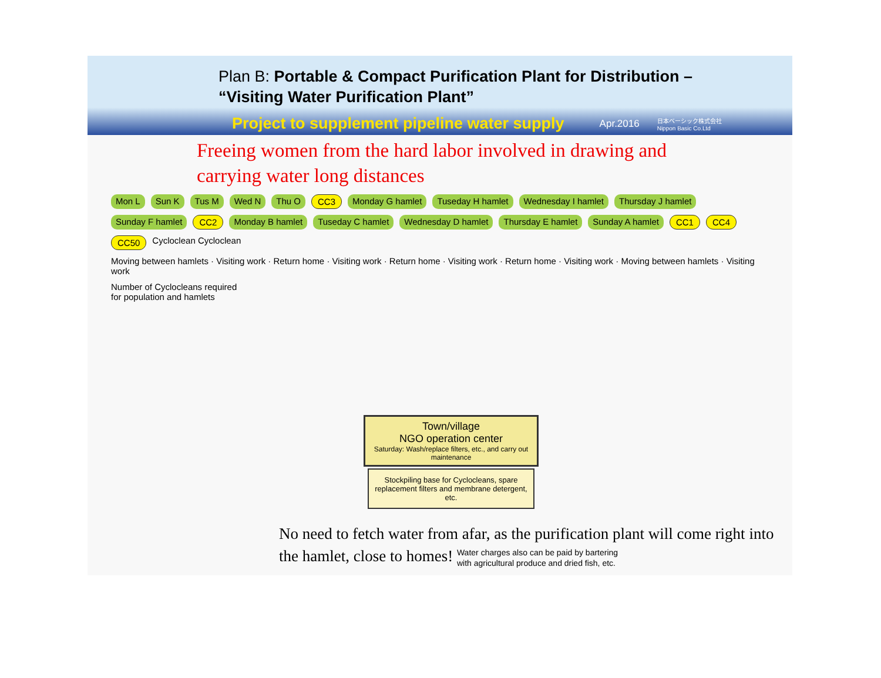Plan B: Portable & Compact Purification Plant for Distribution –
“Visiting Water Purification Plant”
Project to supplement pipeline water supply Apr.2016 日本ベーシック株式会社
Nippon Basic Co.Ltd
Freeing women from the hard labor involved in drawing and
carrying water long distances
Mon L Sun K Tus M Wed N Thu O CC3 Monday G hamlet Tuseday H hamlet Wednesday I hamlet Thursday J hamlet Sunday F hamlet CC2 Monday B hamlet Tuseday C hamlet Wednesday D hamlet Thursday E hamlet Sunday A hamlet CC1 CC4 CC50
Cycloclean Cycloclean
Moving between hamlets · Visiting work · Return home · Visiting work · Return home · Visiting work · Return home · Visiting work · Moving between hamlets · Visiting work
Number of Cyclocleans required
for population and hamlets
Town/village
NGO operation center
Saturday: Wash/replace filters, etc., and carry out maintenance
Stockpiling base for Cyclocleans, spare replacement filters and membrane detergent, etc.
No need to fetch water from afar, as the purification plant will come right into the hamlet, close to homes! Water charges also can be paid by bartering
with agricultural produce and dried fish, etc.